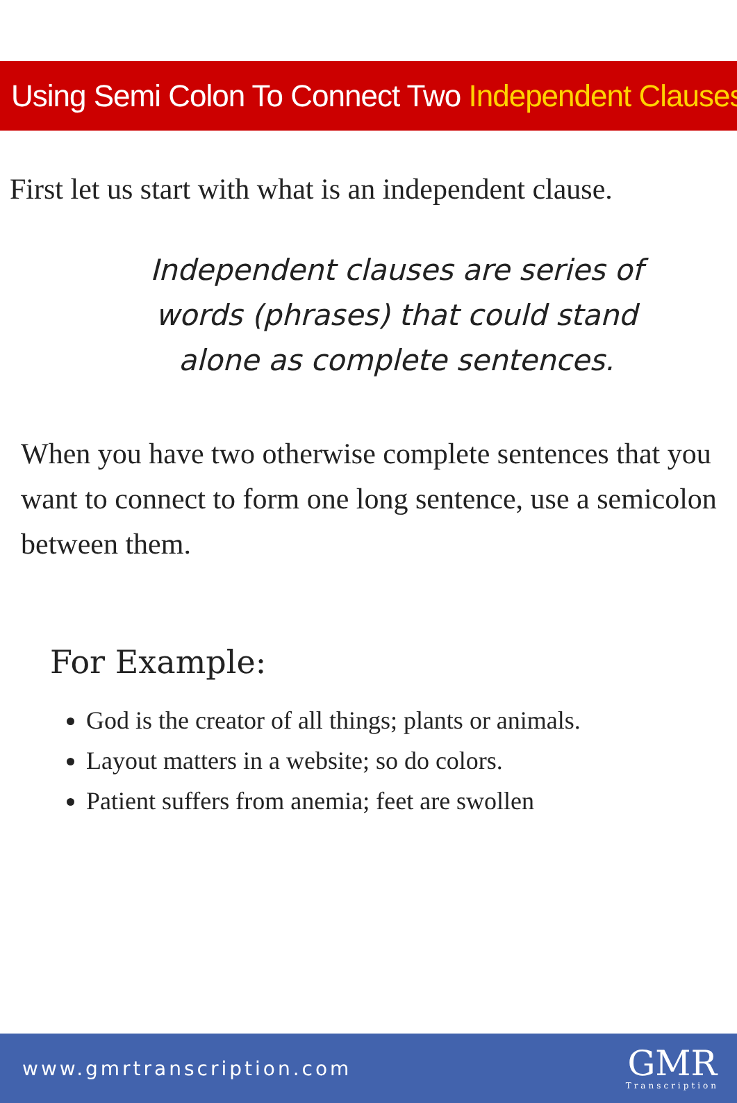Using Semi Colon To Connect Two Independent Clauses
First let us start with what is an independent clause.
Independent clauses are series of words (phrases) that could stand alone as complete sentences.
When you have two otherwise complete sentences that you want to connect to form one long sentence, use a semicolon between them.
For Example:
God is the creator of all things; plants or animals.
Layout matters in a website; so do colors.
Patient suffers from anemia; feet are swollen
www.gmrtranscription.com
GMR
Transcription